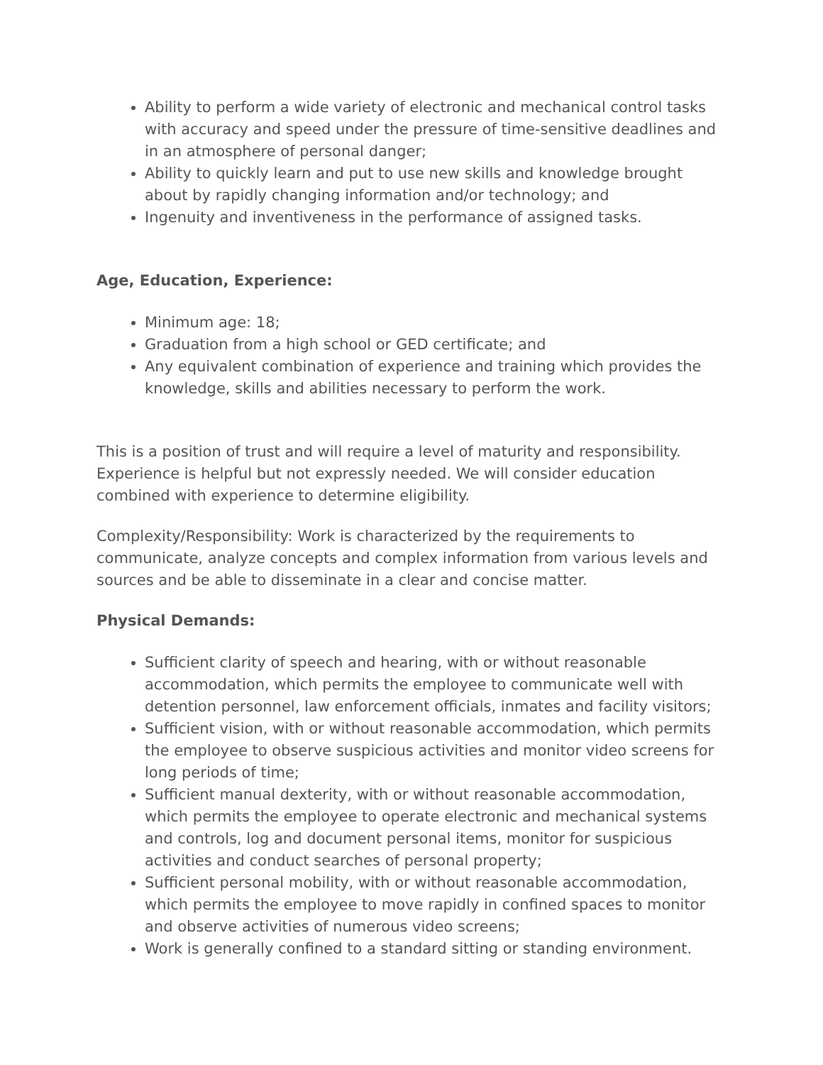Ability to perform a wide variety of electronic and mechanical control tasks with accuracy and speed under the pressure of time-sensitive deadlines and in an atmosphere of personal danger;
Ability to quickly learn and put to use new skills and knowledge brought about by rapidly changing information and/or technology; and
Ingenuity and inventiveness in the performance of assigned tasks.
Age, Education, Experience:
Minimum age: 18;
Graduation from a high school or GED certificate; and
Any equivalent combination of experience and training which provides the knowledge, skills and abilities necessary to perform the work.
This is a position of trust and will require a level of maturity and responsibility. Experience is helpful but not expressly needed. We will consider education combined with experience to determine eligibility.
Complexity/Responsibility: Work is characterized by the requirements to communicate, analyze concepts and complex information from various levels and sources and be able to disseminate in a clear and concise matter.
Physical Demands:
Sufficient clarity of speech and hearing, with or without reasonable accommodation, which permits the employee to communicate well with detention personnel, law enforcement officials, inmates and facility visitors;
Sufficient vision, with or without reasonable accommodation, which permits the employee to observe suspicious activities and monitor video screens for long periods of time;
Sufficient manual dexterity, with or without reasonable accommodation, which permits the employee to operate electronic and mechanical systems and controls, log and document personal items, monitor for suspicious activities and conduct searches of personal property;
Sufficient personal mobility, with or without reasonable accommodation, which permits the employee to move rapidly in confined spaces to monitor and observe activities of numerous video screens;
Work is generally confined to a standard sitting or standing environment.